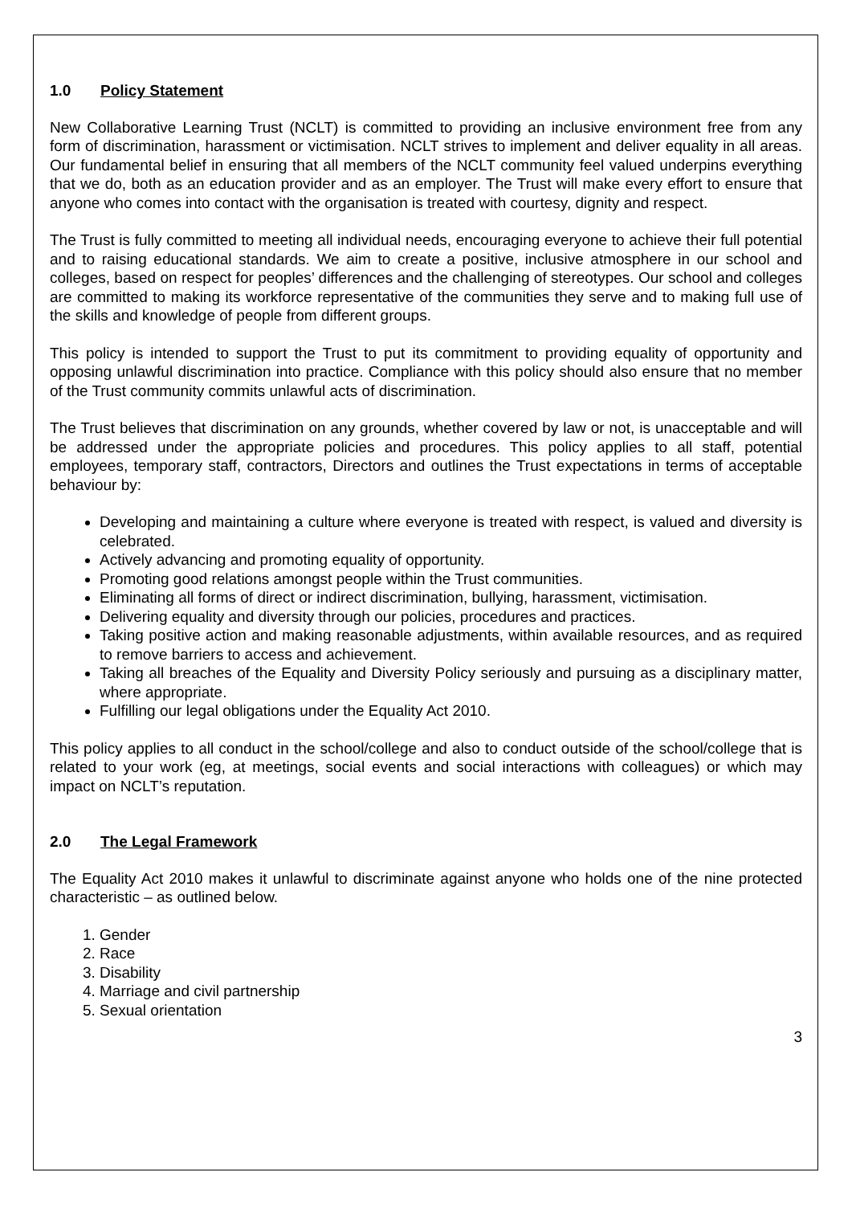1.0 Policy Statement
New Collaborative Learning Trust (NCLT) is committed to providing an inclusive environment free from any form of discrimination, harassment or victimisation. NCLT strives to implement and deliver equality in all areas. Our fundamental belief in ensuring that all members of the NCLT community feel valued underpins everything that we do, both as an education provider and as an employer. The Trust will make every effort to ensure that anyone who comes into contact with the organisation is treated with courtesy, dignity and respect.
The Trust is fully committed to meeting all individual needs, encouraging everyone to achieve their full potential and to raising educational standards. We aim to create a positive, inclusive atmosphere in our school and colleges, based on respect for peoples’ differences and the challenging of stereotypes. Our school and colleges are committed to making its workforce representative of the communities they serve and to making full use of the skills and knowledge of people from different groups.
This policy is intended to support the Trust to put its commitment to providing equality of opportunity and opposing unlawful discrimination into practice. Compliance with this policy should also ensure that no member of the Trust community commits unlawful acts of discrimination.
The Trust believes that discrimination on any grounds, whether covered by law or not, is unacceptable and will be addressed under the appropriate policies and procedures. This policy applies to all staff, potential employees, temporary staff, contractors, Directors and outlines the Trust expectations in terms of acceptable behaviour by:
Developing and maintaining a culture where everyone is treated with respect, is valued and diversity is celebrated.
Actively advancing and promoting equality of opportunity.
Promoting good relations amongst people within the Trust communities.
Eliminating all forms of direct or indirect discrimination, bullying, harassment, victimisation.
Delivering equality and diversity through our policies, procedures and practices.
Taking positive action and making reasonable adjustments, within available resources, and as required to remove barriers to access and achievement.
Taking all breaches of the Equality and Diversity Policy seriously and pursuing as a disciplinary matter, where appropriate.
Fulfilling our legal obligations under the Equality Act 2010.
This policy applies to all conduct in the school/college and also to conduct outside of the school/college that is related to your work (eg, at meetings, social events and social interactions with colleagues) or which may impact on NCLT’s reputation.
2.0 The Legal Framework
The Equality Act 2010 makes it unlawful to discriminate against anyone who holds one of the nine protected characteristic – as outlined below.
1. Gender
2. Race
3. Disability
4. Marriage and civil partnership
5. Sexual orientation
3